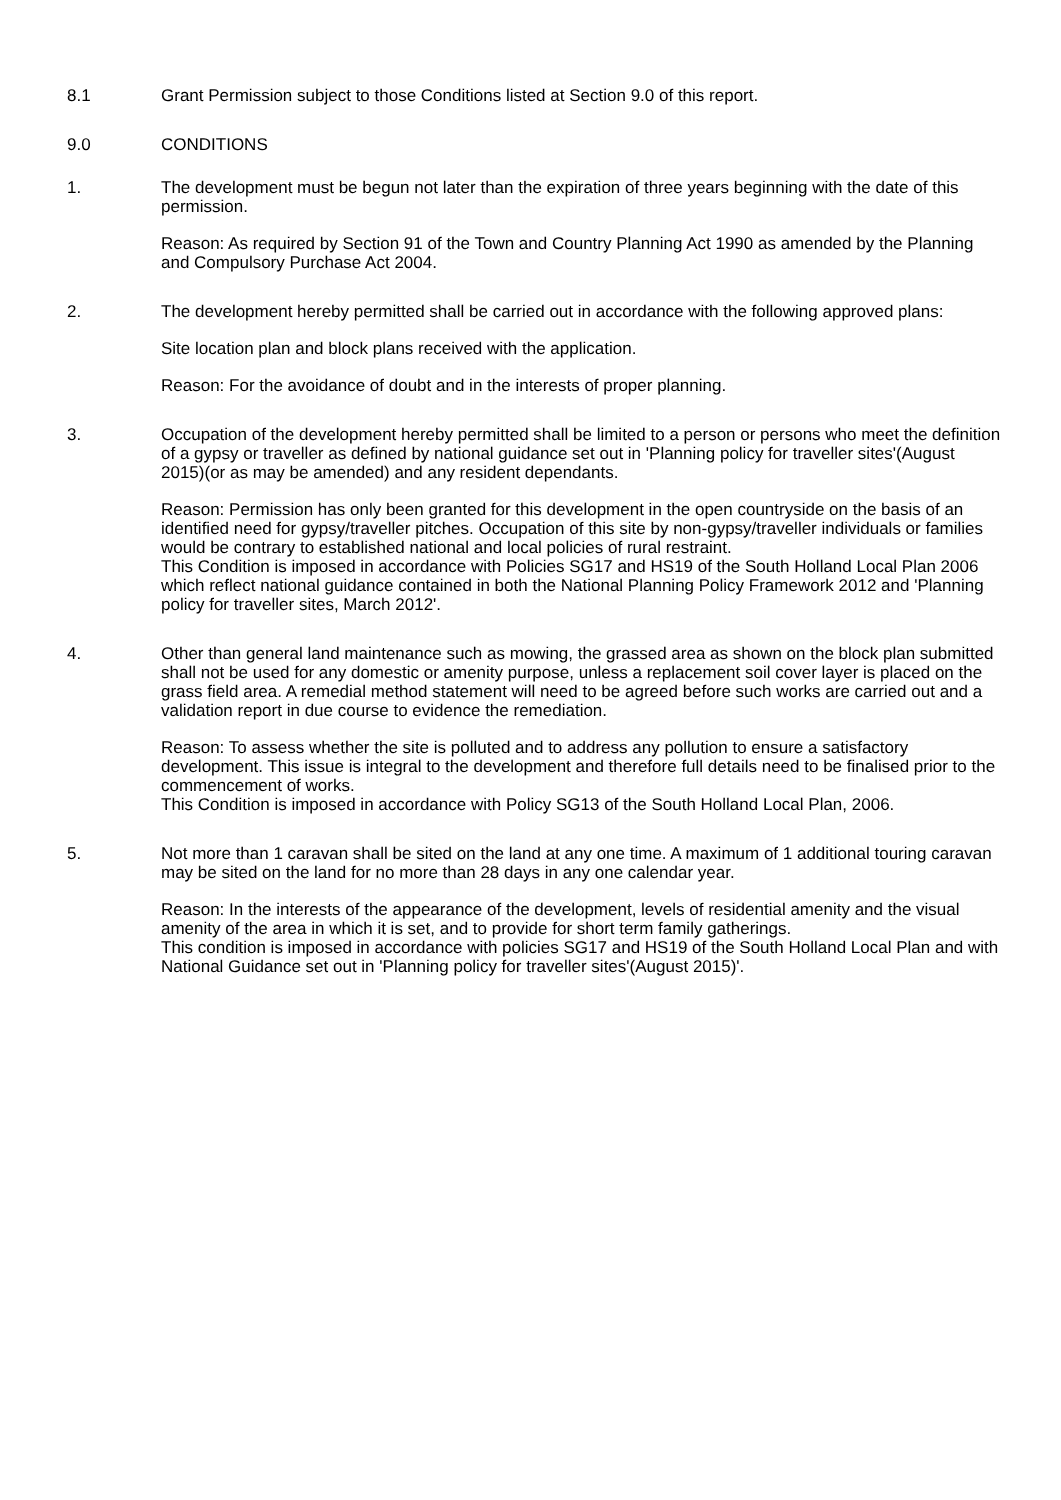8.1 Grant Permission subject to those Conditions listed at Section 9.0 of this report.
9.0 CONDITIONS
1. The development must be begun not later than the expiration of three years beginning with the date of this permission.
Reason: As required by Section 91 of the Town and Country Planning Act 1990 as amended by the Planning and Compulsory Purchase Act 2004.
2. The development hereby permitted shall be carried out in accordance with the following approved plans:
Site location plan and block plans received with the application.
Reason: For the avoidance of doubt and in the interests of proper planning.
3. Occupation of the development hereby permitted shall be limited to a person or persons who meet the definition of a gypsy or traveller as defined by national guidance set out in 'Planning policy for traveller sites'(August 2015)(or as may be amended) and any resident dependants.
Reason: Permission has only been granted for this development in the open countryside on the basis of an identified need for gypsy/traveller pitches. Occupation of this site by non-gypsy/traveller individuals or families would be contrary to established national and local policies of rural restraint.
This Condition is imposed in accordance with Policies SG17 and HS19 of the South Holland Local Plan 2006 which reflect national guidance contained in both the National Planning Policy Framework 2012 and 'Planning policy for traveller sites, March 2012'.
4. Other than general land maintenance such as mowing, the grassed area as shown on the block plan submitted shall not be used for any domestic or amenity purpose, unless a replacement soil cover layer is placed on the grass field area. A remedial method statement will need to be agreed before such works are carried out and a validation report in due course to evidence the remediation.
Reason: To assess whether the site is polluted and to address any pollution to ensure a satisfactory development. This issue is integral to the development and therefore full details need to be finalised prior to the commencement of works.
This Condition is imposed in accordance with Policy SG13 of the South Holland Local Plan, 2006.
5. Not more than 1 caravan shall be sited on the land at any one time. A maximum of 1 additional touring caravan may be sited on the land for no more than 28 days in any one calendar year.
Reason: In the interests of the appearance of the development, levels of residential amenity and the visual amenity of the area in which it is set, and to provide for short term family gatherings.
This condition is imposed in accordance with policies SG17 and HS19 of the South Holland Local Plan and with National Guidance set out in 'Planning policy for traveller sites'(August 2015)'.